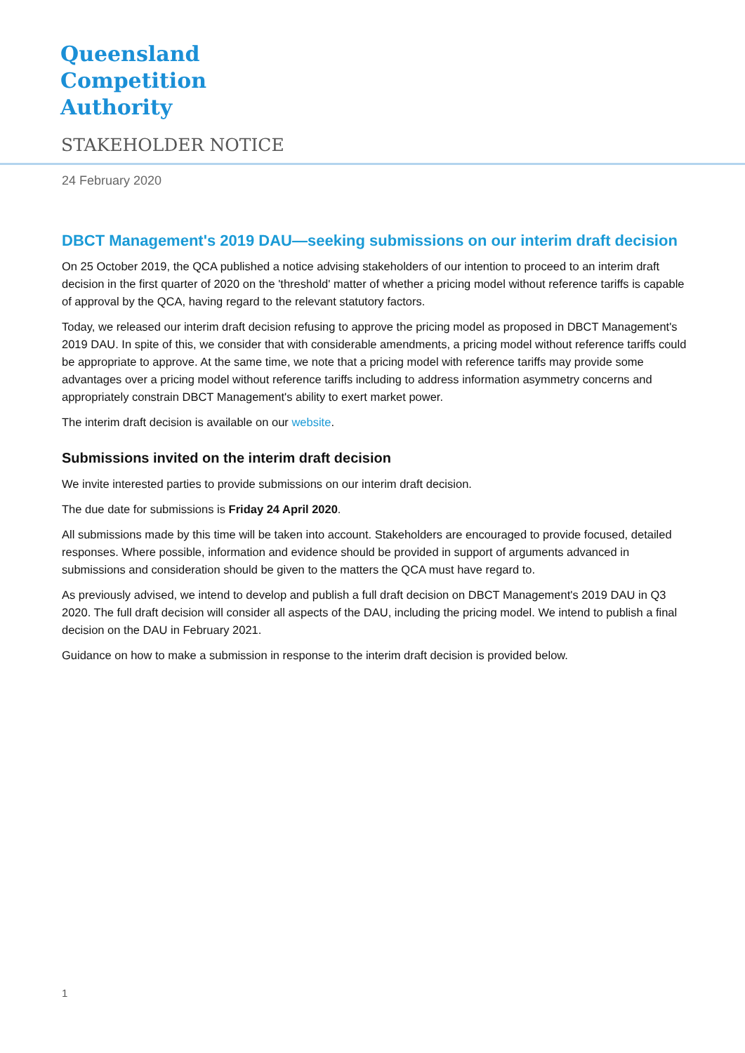Queensland
Competition
Authority
STAKEHOLDER NOTICE
24 February 2020
DBCT Management's 2019 DAU—seeking submissions on our interim draft decision
On 25 October 2019, the QCA published a notice advising stakeholders of our intention to proceed to an interim draft decision in the first quarter of 2020 on the 'threshold' matter of whether a pricing model without reference tariffs is capable of approval by the QCA, having regard to the relevant statutory factors.
Today, we released our interim draft decision refusing to approve the pricing model as proposed in DBCT Management's 2019 DAU. In spite of this, we consider that with considerable amendments, a pricing model without reference tariffs could be appropriate to approve. At the same time, we note that a pricing model with reference tariffs may provide some advantages over a pricing model without reference tariffs including to address information asymmetry concerns and appropriately constrain DBCT Management's ability to exert market power.
The interim draft decision is available on our website.
Submissions invited on the interim draft decision
We invite interested parties to provide submissions on our interim draft decision.
The due date for submissions is Friday 24 April 2020.
All submissions made by this time will be taken into account. Stakeholders are encouraged to provide focused, detailed responses. Where possible, information and evidence should be provided in support of arguments advanced in submissions and consideration should be given to the matters the QCA must have regard to.
As previously advised, we intend to develop and publish a full draft decision on DBCT Management's 2019 DAU in Q3 2020. The full draft decision will consider all aspects of the DAU, including the pricing model. We intend to publish a final decision on the DAU in February 2021.
Guidance on how to make a submission in response to the interim draft decision is provided below.
1